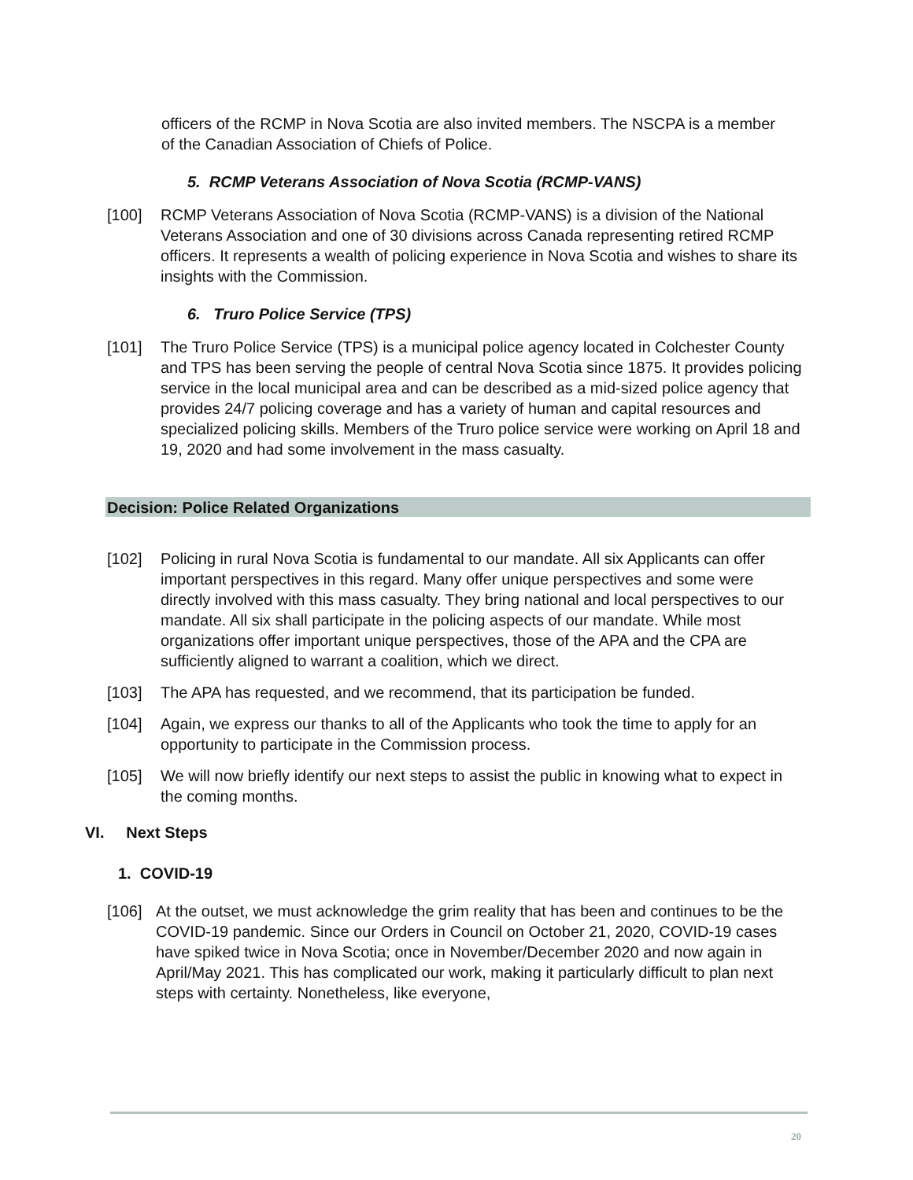officers of the RCMP in Nova Scotia are also invited members. The NSCPA is a member of the Canadian Association of Chiefs of Police.
5. RCMP Veterans Association of Nova Scotia (RCMP-VANS)
[100] RCMP Veterans Association of Nova Scotia (RCMP-VANS) is a division of the National Veterans Association and one of 30 divisions across Canada representing retired RCMP officers. It represents a wealth of policing experience in Nova Scotia and wishes to share its insights with the Commission.
6. Truro Police Service (TPS)
[101] The Truro Police Service (TPS) is a municipal police agency located in Colchester County and TPS has been serving the people of central Nova Scotia since 1875. It provides policing service in the local municipal area and can be described as a mid-sized police agency that provides 24/7 policing coverage and has a variety of human and capital resources and specialized policing skills. Members of the Truro police service were working on April 18 and 19, 2020 and had some involvement in the mass casualty.
Decision: Police Related Organizations
[102] Policing in rural Nova Scotia is fundamental to our mandate. All six Applicants can offer important perspectives in this regard. Many offer unique perspectives and some were directly involved with this mass casualty. They bring national and local perspectives to our mandate. All six shall participate in the policing aspects of our mandate. While most organizations offer important unique perspectives, those of the APA and the CPA are sufficiently aligned to warrant a coalition, which we direct.
[103] The APA has requested, and we recommend, that its participation be funded.
[104] Again, we express our thanks to all of the Applicants who took the time to apply for an opportunity to participate in the Commission process.
[105] We will now briefly identify our next steps to assist the public in knowing what to expect in the coming months.
VI. Next Steps
1. COVID-19
[106] At the outset, we must acknowledge the grim reality that has been and continues to be the COVID-19 pandemic. Since our Orders in Council on October 21, 2020, COVID-19 cases have spiked twice in Nova Scotia; once in November/December 2020 and now again in April/May 2021. This has complicated our work, making it particularly difficult to plan next steps with certainty. Nonetheless, like everyone,
20